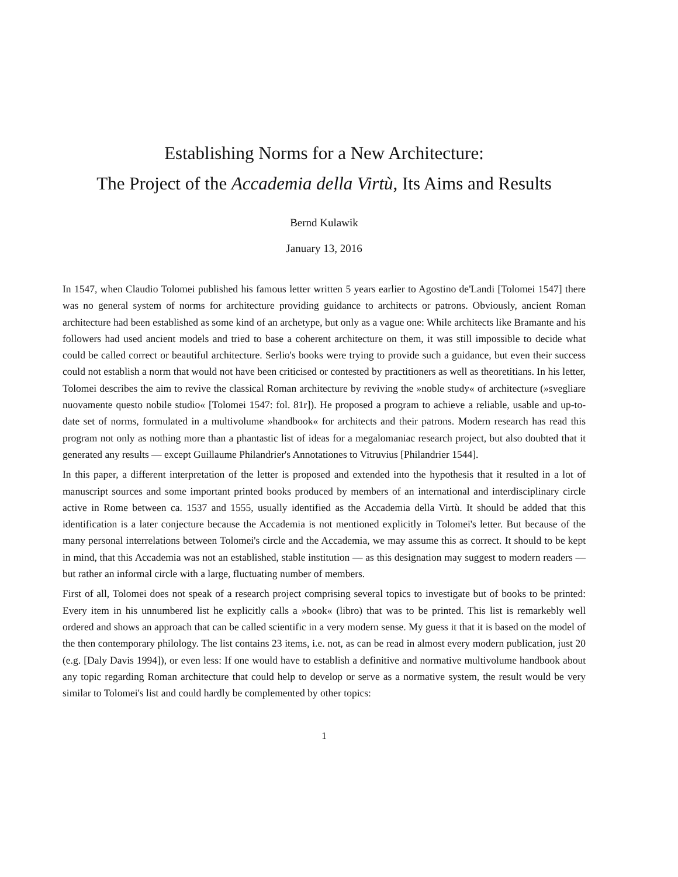Establishing Norms for a New Architecture:
The Project of the Accademia della Virtù, Its Aims and Results
Bernd Kulawik
January 13, 2016
In 1547, when Claudio Tolomei published his famous letter written 5 years earlier to Agostino de'Landi [Tolomei 1547] there was no general system of norms for architecture providing guidance to architects or patrons. Obviously, ancient Roman architecture had been established as some kind of an archetype, but only as a vague one: While architects like Bramante and his followers had used ancient models and tried to base a coherent architecture on them, it was still impossible to decide what could be called correct or beautiful architecture. Serlio's books were trying to provide such a guidance, but even their success could not establish a norm that would not have been criticised or contested by practitioners as well as theoretitians. In his letter, Tolomei describes the aim to revive the classical Roman architecture by reviving the »noble study« of architecture (»svegliare nuovamente questo nobile studio« [Tolomei 1547: fol. 81r]). He proposed a program to achieve a reliable, usable and up-to-date set of norms, formulated in a multivolume »handbook« for architects and their patrons. Modern research has read this program not only as nothing more than a phantastic list of ideas for a megalomaniac research project, but also doubted that it generated any results — except Guillaume Philandrier's Annotationes to Vitruvius [Philandrier 1544].
In this paper, a different interpretation of the letter is proposed and extended into the hypothesis that it resulted in a lot of manuscript sources and some important printed books produced by members of an international and interdisciplinary circle active in Rome between ca. 1537 and 1555, usually identified as the Accademia della Virtù. It should be added that this identification is a later conjecture because the Accademia is not mentioned explicitly in Tolomei's letter. But because of the many personal interrelations between Tolomei's circle and the Accademia, we may assume this as correct. It should to be kept in mind, that this Accademia was not an established, stable institution — as this designation may suggest to modern readers — but rather an informal circle with a large, fluctuating number of members.
First of all, Tolomei does not speak of a research project comprising several topics to investigate but of books to be printed: Every item in his unnumbered list he explicitly calls a »book« (libro) that was to be printed. This list is remarkebly well ordered and shows an approach that can be called scientific in a very modern sense. My guess it that it is based on the model of the then contemporary philology. The list contains 23 items, i.e. not, as can be read in almost every modern publication, just 20 (e.g. [Daly Davis 1994]), or even less: If one would have to establish a definitive and normative multivolume handbook about any topic regarding Roman architecture that could help to develop or serve as a normative system, the result would be very similar to Tolomei's list and could hardly be complemented by other topics:
1